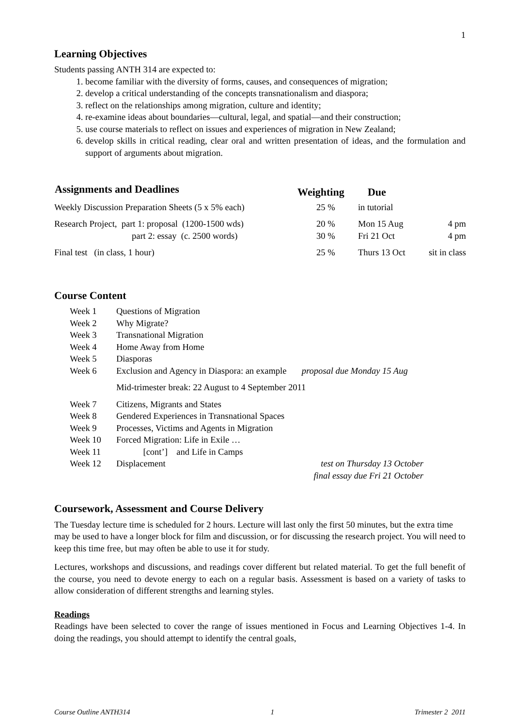1
Learning Objectives
Students passing ANTH 314 are expected to:
1. become familiar with the diversity of forms, causes, and consequences of migration;
2. develop a critical understanding of the concepts transnationalism and diaspora;
3. reflect on the relationships among migration, culture and identity;
4. re-examine ideas about boundaries—cultural, legal, and spatial—and their construction;
5. use course materials to reflect on issues and experiences of migration in New Zealand;
6. develop skills in critical reading, clear oral and written presentation of ideas, and the formulation and support of arguments about migration.
| Assignments and Deadlines | Weighting | Due | |
| --- | --- | --- | --- |
| Weekly Discussion Preparation Sheets (5 x 5% each) | 25 % | in tutorial | |
| Research Project, part 1: proposal (1200-1500 wds) | 20 % | Mon 15 Aug | 4 pm |
| part 2: essay (c. 2500 words) | 30 % | Fri 21 Oct | 4 pm |
| Final test (in class, 1 hour) | 25 % | Thurs 13 Oct | sit in class |
Course Content
| Week 1 | Questions of Migration | |
| Week 2 | Why Migrate? | |
| Week 3 | Transnational Migration | |
| Week 4 | Home Away from Home | |
| Week 5 | Diasporas | |
| Week 6 | Exclusion and Agency in Diaspora: an example | proposal due Monday 15 Aug |
| | Mid-trimester break: 22 August to 4 September 2011 | |
| Week 7 | Citizens, Migrants and States | |
| Week 8 | Gendered Experiences in Transnational Spaces | |
| Week 9 | Processes, Victims and Agents in Migration | |
| Week 10 | Forced Migration: Life in Exile … | |
| Week 11 | [cont’] and Life in Camps | |
| Week 12 | Displacement | test on Thursday 13 October final essay due Fri 21 October |
Coursework, Assessment and Course Delivery
The Tuesday lecture time is scheduled for 2 hours. Lecture will last only the first 50 minutes, but the extra time may be used to have a longer block for film and discussion, or for discussing the research project. You will need to keep this time free, but may often be able to use it for study.
Lectures, workshops and discussions, and readings cover different but related material. To get the full benefit of the course, you need to devote energy to each on a regular basis. Assessment is based on a variety of tasks to allow consideration of different strengths and learning styles.
Readings
Readings have been selected to cover the range of issues mentioned in Focus and Learning Objectives 1-4. In doing the readings, you should attempt to identify the central goals,
Course Outline ANTH314 1 Trimester 2 2011